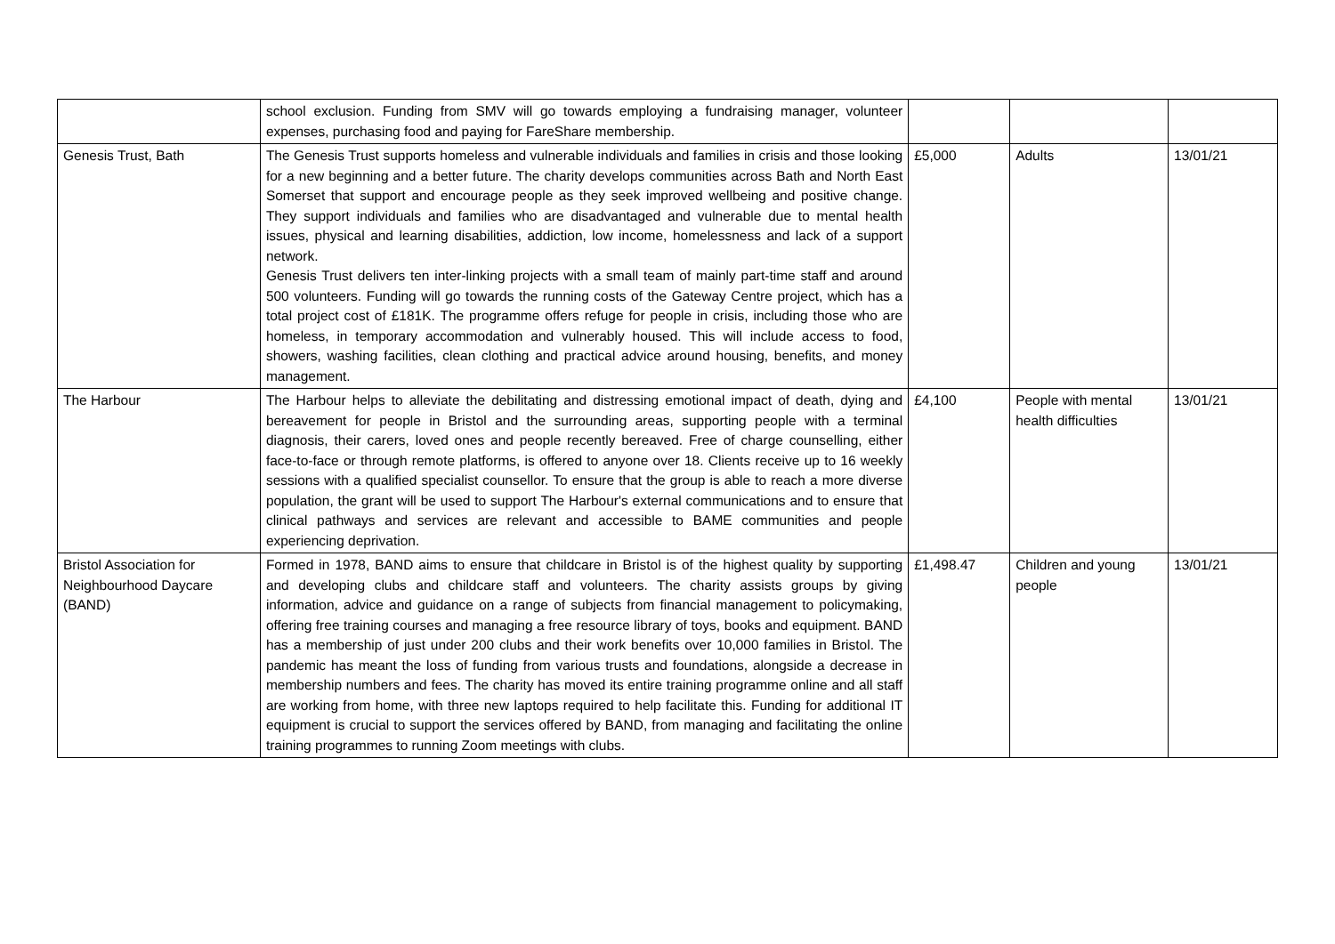| | school exclusion. Funding from SMV will go towards employing a fundraising manager, volunteer expenses, purchasing food and paying for FareShare membership. | | | |
| Genesis Trust, Bath | The Genesis Trust supports homeless and vulnerable individuals and families in crisis and those looking for a new beginning and a better future. The charity develops communities across Bath and North East Somerset that support and encourage people as they seek improved wellbeing and positive change. They support individuals and families who are disadvantaged and vulnerable due to mental health issues, physical and learning disabilities, addiction, low income, homelessness and lack of a support network. Genesis Trust delivers ten inter-linking projects with a small team of mainly part-time staff and around 500 volunteers. Funding will go towards the running costs of the Gateway Centre project, which has a total project cost of £181K. The programme offers refuge for people in crisis, including those who are homeless, in temporary accommodation and vulnerably housed. This will include access to food, showers, washing facilities, clean clothing and practical advice around housing, benefits, and money management. | £5,000 | Adults | 13/01/21 |
| The Harbour | The Harbour helps to alleviate the debilitating and distressing emotional impact of death, dying and bereavement for people in Bristol and the surrounding areas, supporting people with a terminal diagnosis, their carers, loved ones and people recently bereaved. Free of charge counselling, either face-to-face or through remote platforms, is offered to anyone over 18. Clients receive up to 16 weekly sessions with a qualified specialist counsellor. To ensure that the group is able to reach a more diverse population, the grant will be used to support The Harbour's external communications and to ensure that clinical pathways and services are relevant and accessible to BAME communities and people experiencing deprivation. | £4,100 | People with mental health difficulties | 13/01/21 |
| Bristol Association for Neighbourhood Daycare (BAND) | Formed in 1978, BAND aims to ensure that childcare in Bristol is of the highest quality by supporting and developing clubs and childcare staff and volunteers. The charity assists groups by giving information, advice and guidance on a range of subjects from financial management to policymaking, offering free training courses and managing a free resource library of toys, books and equipment. BAND has a membership of just under 200 clubs and their work benefits over 10,000 families in Bristol. The pandemic has meant the loss of funding from various trusts and foundations, alongside a decrease in membership numbers and fees. The charity has moved its entire training programme online and all staff are working from home, with three new laptops required to help facilitate this. Funding for additional IT equipment is crucial to support the services offered by BAND, from managing and facilitating the online training programmes to running Zoom meetings with clubs. | £1,498.47 | Children and young people | 13/01/21 |